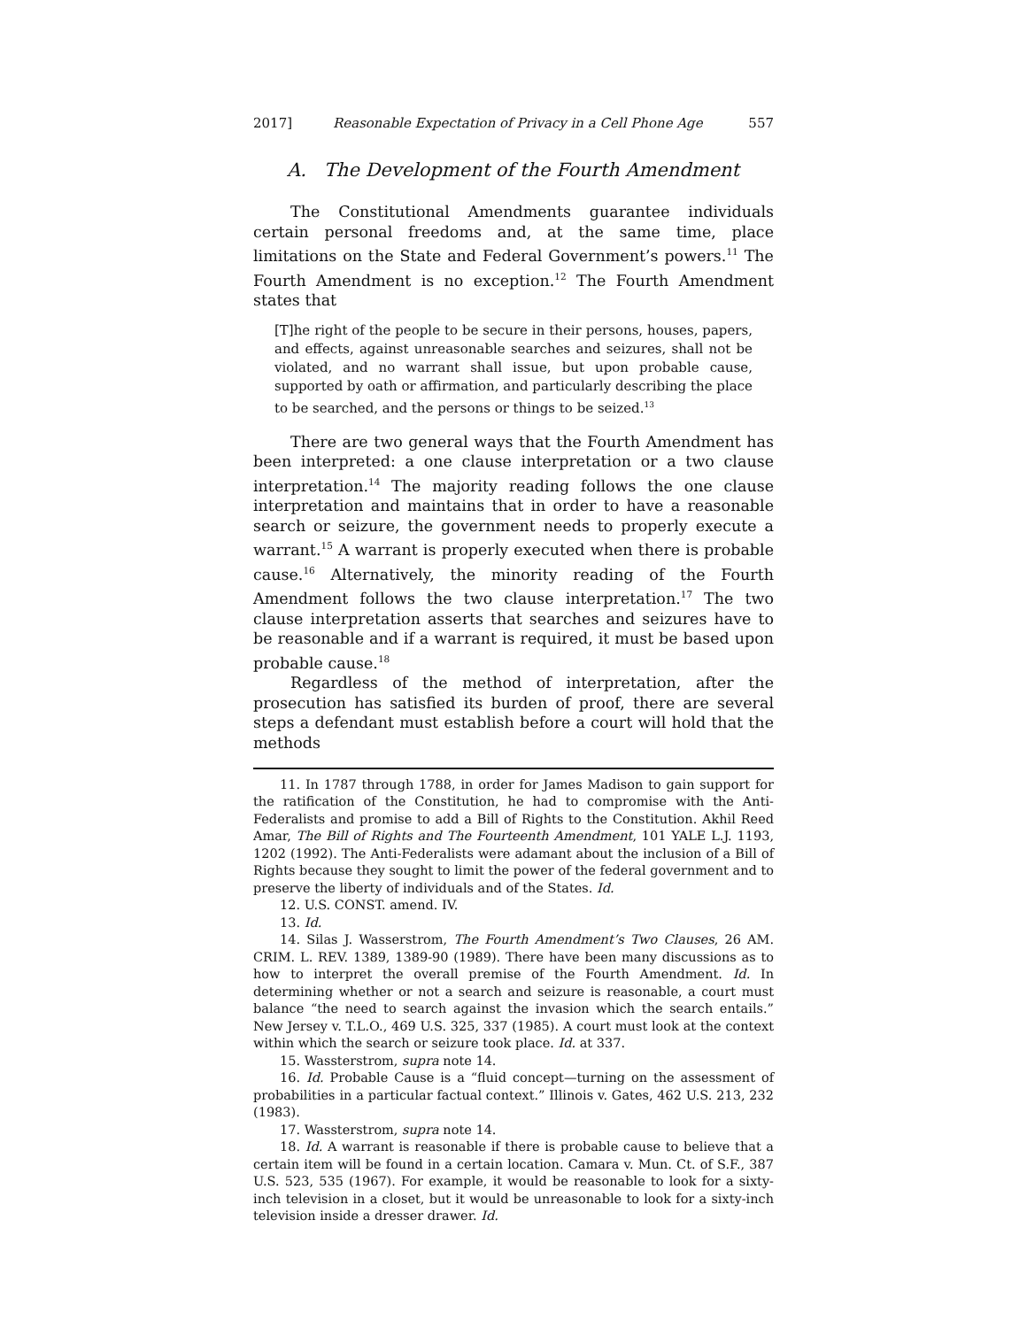2017] Reasonable Expectation of Privacy in a Cell Phone Age 557
A. The Development of the Fourth Amendment
The Constitutional Amendments guarantee individuals certain personal freedoms and, at the same time, place limitations on the State and Federal Government’s powers.<sup>11</sup> The Fourth Amendment is no exception.<sup>12</sup> The Fourth Amendment states that
[T]he right of the people to be secure in their persons, houses, papers, and effects, against unreasonable searches and seizures, shall not be violated, and no warrant shall issue, but upon probable cause, supported by oath or affirmation, and particularly describing the place to be searched, and the persons or things to be seized.<sup>13</sup>
There are two general ways that the Fourth Amendment has been interpreted: a one clause interpretation or a two clause interpretation.<sup>14</sup> The majority reading follows the one clause interpretation and maintains that in order to have a reasonable search or seizure, the government needs to properly execute a warrant.<sup>15</sup> A warrant is properly executed when there is probable cause.<sup>16</sup> Alternatively, the minority reading of the Fourth Amendment follows the two clause interpretation.<sup>17</sup> The two clause interpretation asserts that searches and seizures have to be reasonable and if a warrant is required, it must be based upon probable cause.<sup>18</sup>
Regardless of the method of interpretation, after the prosecution has satisfied its burden of proof, there are several steps a defendant must establish before a court will hold that the methods
11. In 1787 through 1788, in order for James Madison to gain support for the ratification of the Constitution, he had to compromise with the Anti-Federalists and promise to add a Bill of Rights to the Constitution. Akhil Reed Amar, The Bill of Rights and The Fourteenth Amendment, 101 YALE L.J. 1193, 1202 (1992). The Anti-Federalists were adamant about the inclusion of a Bill of Rights because they sought to limit the power of the federal government and to preserve the liberty of individuals and of the States. Id.
12. U.S. CONST. amend. IV.
13. Id.
14. Silas J. Wasserstrom, The Fourth Amendment’s Two Clauses, 26 AM. CRIM. L. REV. 1389, 1389-90 (1989). There have been many discussions as to how to interpret the overall premise of the Fourth Amendment. Id. In determining whether or not a search and seizure is reasonable, a court must balance “the need to search against the invasion which the search entails.” New Jersey v. T.L.O., 469 U.S. 325, 337 (1985). A court must look at the context within which the search or seizure took place. Id. at 337.
15. Wassterstrom, supra note 14.
16. Id. Probable Cause is a “fluid concept—turning on the assessment of probabilities in a particular factual context.” Illinois v. Gates, 462 U.S. 213, 232 (1983).
17. Wassterstrom, supra note 14.
18. Id. A warrant is reasonable if there is probable cause to believe that a certain item will be found in a certain location. Camara v. Mun. Ct. of S.F., 387 U.S. 523, 535 (1967). For example, it would be reasonable to look for a sixty-inch television in a closet, but it would be unreasonable to look for a sixty-inch television inside a dresser drawer. Id.